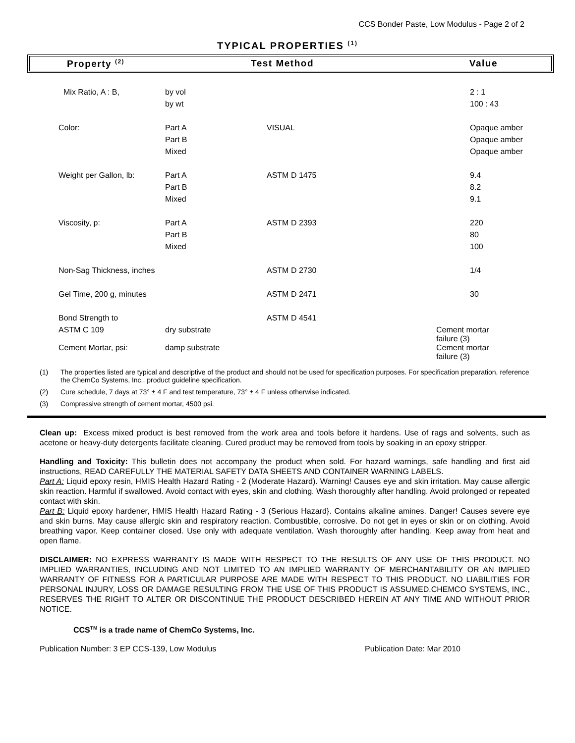CCS Bonder Paste, Low Modulus - Page 2 of 2
TYPICAL PROPERTIES <sup>(1)</sup>
Property <sup>(2)</sup>
Test Method Value
| Mix Ratio, A : B, | by vol | | 2 : 1 |
| | by wt | | 100 : 43 |
| Color: | Part A | VISUAL | Opaque amber |
| | Part B | | Opaque amber |
| | Mixed | | Opaque amber |
| Weight per Gallon, lb: | Part A | ASTM D 1475 | 9.4 |
| | Part B | | 8.2 |
| | Mixed | | 9.1 |
| Viscosity, p: | Part A | ASTM D 2393 | 220 |
| | Part B | | 80 |
| | Mixed | | 100 |
| Non-Sag Thickness, inches | | ASTM D 2730 | 1/4 |
| Gel Time, 200 g, minutes | | ASTM D 2471 | 30 |
| Bond Strength to | | ASTM D 4541 | |
| ASTM C 109 | dry substrate | | Cement mortar failure (3) |
| Cement Mortar, psi: | damp substrate | | Cement mortar failure (3) |
(1) The properties listed are typical and descriptive of the product and should not be used for specification purposes. For specification preparation, reference the ChemCo Systems, Inc., product guideline specification.
(2) Cure schedule, 7 days at 73° ± 4 F and test temperature, 73° ± 4 F unless otherwise indicated.
(3) Compressive strength of cement mortar, 4500 psi.
Clean up: Excess mixed product is best removed from the work area and tools before it hardens. Use of rags and solvents, such as acetone or heavy-duty detergents facilitate cleaning. Cured product may be removed from tools by soaking in an epoxy stripper.
Handling and Toxicity: This bulletin does not accompany the product when sold. For hazard warnings, safe handling and first aid instructions, READ CAREFULLY THE MATERIAL SAFETY DATA SHEETS AND CONTAINER WARNING LABELS.
Part A: Liquid epoxy resin, HMIS Health Hazard Rating - 2 (Moderate Hazard). Warning! Causes eye and skin irritation. May cause allergic skin reaction. Harmful if swallowed. Avoid contact with eyes, skin and clothing. Wash thoroughly after handling. Avoid prolonged or repeated contact with skin.
Part B: Liquid epoxy hardener, HMIS Health Hazard Rating - 3 (Serious Hazard}. Contains alkaline amines. Danger! Causes severe eye and skin burns. May cause allergic skin and respiratory reaction. Combustible, corrosive. Do not get in eyes or skin or on clothing. Avoid breathing vapor. Keep container closed. Use only with adequate ventilation. Wash thoroughly after handling. Keep away from heat and open flame.
DISCLAIMER: NO EXPRESS WARRANTY IS MADE WITH RESPECT TO THE RESULTS OF ANY USE OF THIS PRODUCT. NO IMPLIED WARRANTIES, INCLUDING AND NOT LIMITED TO AN IMPLIED WARRANTY OF MERCHANTABILITY OR AN IMPLIED WARRANTY OF FITNESS FOR A PARTICULAR PURPOSE ARE MADE WITH RESPECT TO THIS PRODUCT. NO LIABILITIES FOR PERSONAL INJURY, LOSS OR DAMAGE RESULTING FROM THE USE OF THIS PRODUCT IS ASSUMED.CHEMCO SYSTEMS, INC., RESERVES THE RIGHT TO ALTER OR DISCONTINUE THE PRODUCT DESCRIBED HEREIN AT ANY TIME AND WITHOUT PRIOR NOTICE.
CCS<sup>TM</sup> is a trade name of ChemCo Systems, Inc.
Publication Number: 3 EP CCS-139, Low Modulus Publication Date: Mar 2010